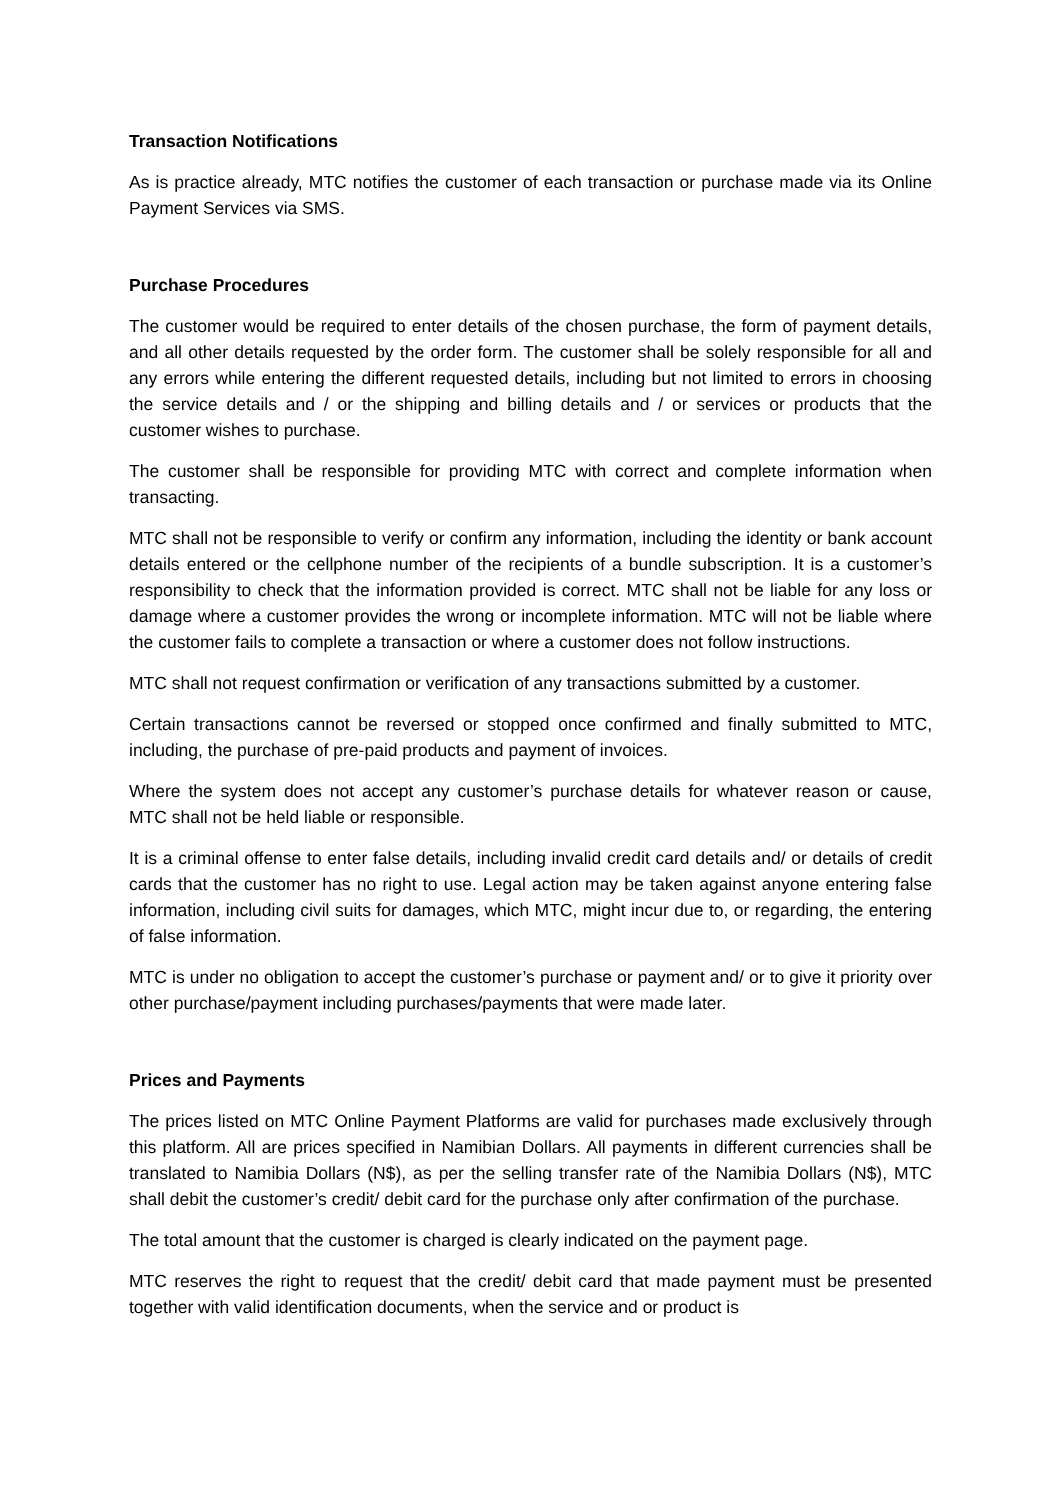Transaction Notifications
As is practice already, MTC notifies the customer of each transaction or purchase made via its Online Payment Services via SMS.
Purchase Procedures
The customer would be required to enter details of the chosen purchase, the form of payment details, and all other details requested by the order form. The customer shall be solely responsible for all and any errors while entering the different requested details, including but not limited to errors in choosing the service details and / or the shipping and billing details and / or services or products that the customer wishes to purchase.
The customer shall be responsible for providing MTC with correct and complete information when transacting.
MTC shall not be responsible to verify or confirm any information, including the identity or bank account details entered or the cellphone number of the recipients of a bundle subscription. It is a customer’s responsibility to check that the information provided is correct. MTC shall not be liable for any loss or damage where a customer provides the wrong or incomplete information. MTC will not be liable where the customer fails to complete a transaction or where a customer does not follow instructions.
MTC shall not request confirmation or verification of any transactions submitted by a customer.
Certain transactions cannot be reversed or stopped once confirmed and finally submitted to MTC, including, the purchase of pre-paid products and payment of invoices.
Where the system does not accept any customer’s purchase details for whatever reason or cause, MTC shall not be held liable or responsible.
It is a criminal offense to enter false details, including invalid credit card details and/ or details of credit cards that the customer has no right to use. Legal action may be taken against anyone entering false information, including civil suits for damages, which MTC, might incur due to, or regarding, the entering of false information.
MTC is under no obligation to accept the customer’s purchase or payment and/ or to give it priority over other purchase/payment including purchases/payments that were made later.
Prices and Payments
The prices listed on MTC Online Payment Platforms are valid for purchases made exclusively through this platform. All are prices specified in Namibian Dollars. All payments in different currencies shall be translated to Namibia Dollars (N$), as per the selling transfer rate of the Namibia Dollars (N$), MTC shall debit the customer’s credit/ debit card for the purchase only after confirmation of the purchase.
The total amount that the customer is charged is clearly indicated on the payment page.
MTC reserves the right to request that the credit/ debit card that made payment must be presented together with valid identification documents, when the service and or product is